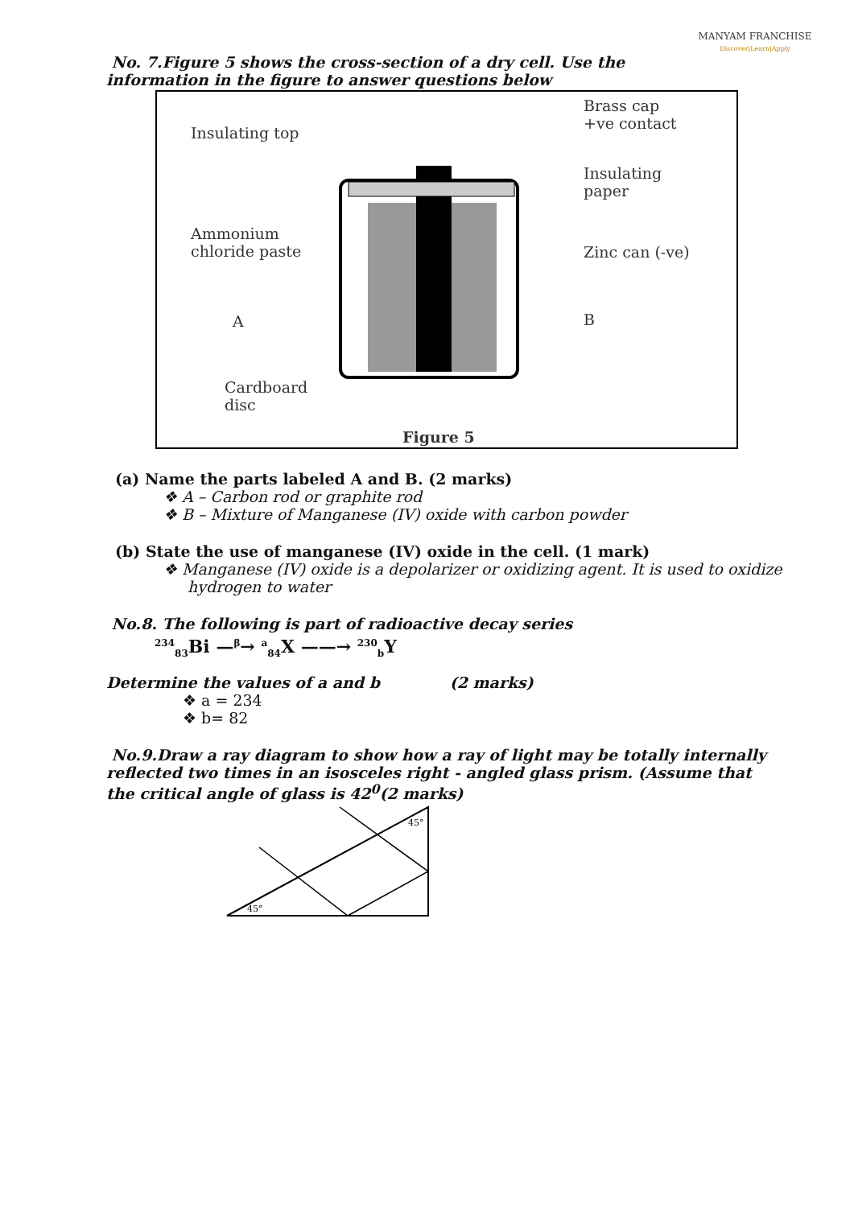MANYAM FRANCHISE
Discover|Learn|Apply
No. 7.Figure 5 shows the cross-section of a dry cell. Use the information in the figure to answer questions below
Insulating top
Brass cap
+ve contact
Insulating
paper
Ammonium
chloride paste
Zinc can (-ve)
A B
Cardboard
disc
Figure 5
(a) Name the parts labeled A and B. (2 marks)
❖ A – Carbon rod or graphite rod
❖ B – Mixture of Manganese (IV) oxide with carbon powder
(b) State the use of manganese (IV) oxide in the cell. (1 mark)
❖ Manganese (IV) oxide is a depolarizer or oxidizing agent. It is used to oxidize hydrogen to water
No.8. The following is part of radioactive decay series
<sup>234</sup> <sub>83</sub>Bi —<sup>β</sup>→ <sup>a</sup><sub>84</sub>X ——→ <sup>230</sup><sub>b</sub>Y
Determine the values of a and b (2 marks)
❖ a = 234
❖ b= 82
No.9.Draw a ray diagram to show how a ray of light may be totally internally reflected two times in an isosceles right - angled glass prism. (Assume that the critical angle of glass is 42<sup>0</sup>(2 marks)
45°
45°